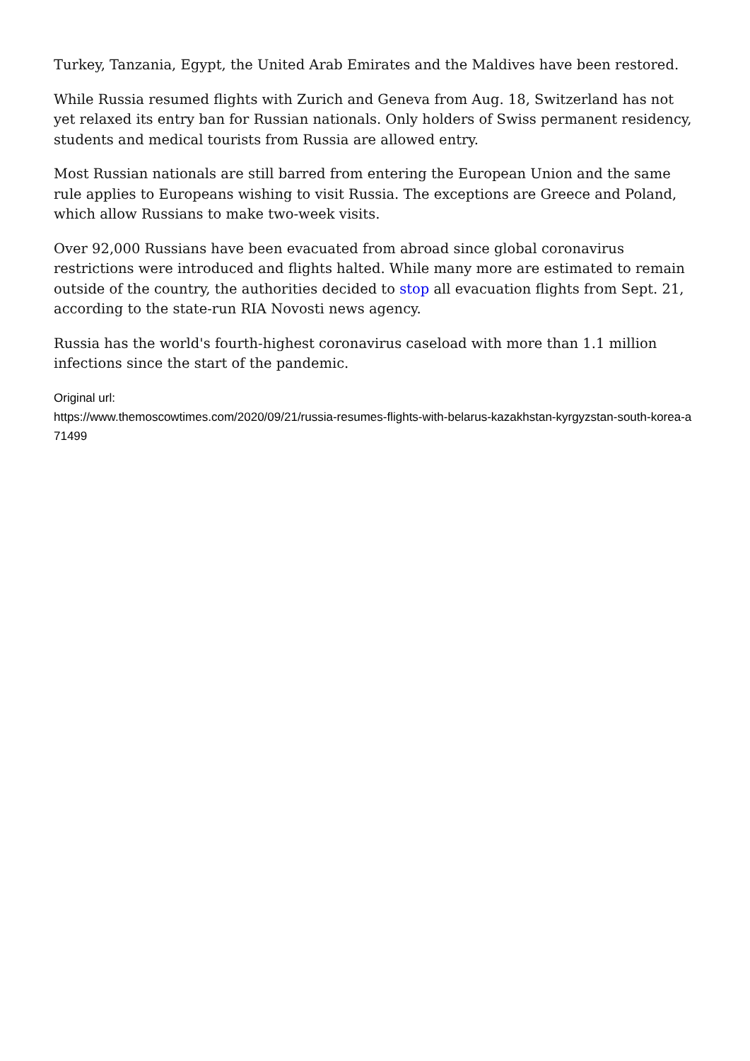Turkey, Tanzania, Egypt, the United Arab Emirates and the Maldives have been restored.
While Russia resumed flights with Zurich and Geneva from Aug. 18, Switzerland has not yet relaxed its entry ban for Russian nationals. Only holders of Swiss permanent residency, students and medical tourists from Russia are allowed entry.
Most Russian nationals are still barred from entering the European Union and the same rule applies to Europeans wishing to visit Russia. The exceptions are Greece and Poland, which allow Russians to make two-week visits.
Over 92,000 Russians have been evacuated from abroad since global coronavirus restrictions were introduced and flights halted. While many more are estimated to remain outside of the country, the authorities decided to stop all evacuation flights from Sept. 21, according to the state-run RIA Novosti news agency.
Russia has the world's fourth-highest coronavirus caseload with more than 1.1 million infections since the start of the pandemic.
Original url:
https://www.themoscowtimes.com/2020/09/21/russia-resumes-flights-with-belarus-kazakhstan-kyrgyzstan-south-korea-a71499